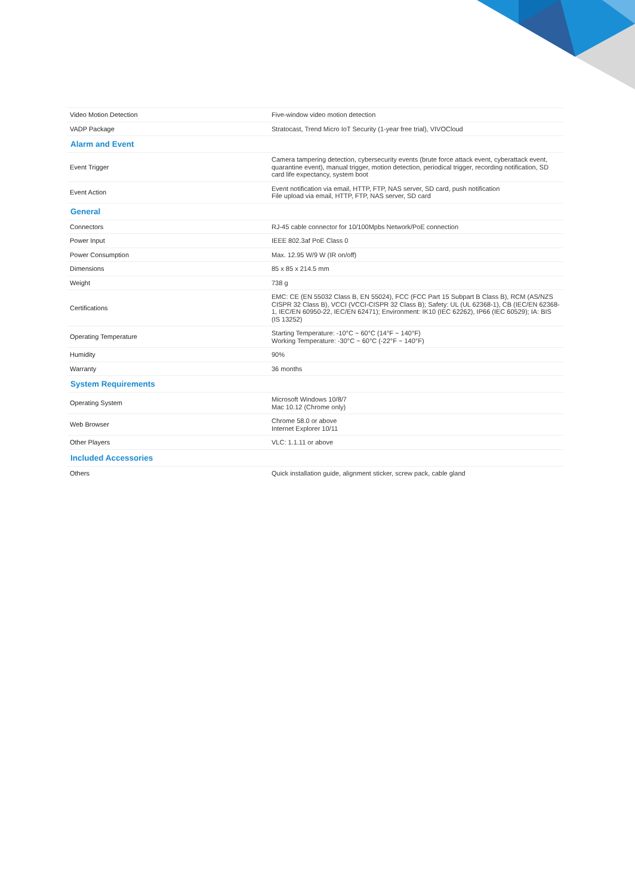| Video Motion Detection | Five-window video motion detection |
| VADP Package | Stratocast, Trend Micro IoT Security (1-year free trial), VIVOCloud |
| Alarm and Event | |
| Event Trigger | Camera tampering detection, cybersecurity events (brute force attack event, cyberattack event, quarantine event), manual trigger, motion detection, periodical trigger, recording notification, SD card life expectancy, system boot |
| Event Action | Event notification via email, HTTP, FTP, NAS server, SD card, push notification File upload via email, HTTP, FTP, NAS server, SD card |
| General | |
| Connectors | RJ-45 cable connector for 10/100Mpbs Network/PoE connection |
| Power Input | IEEE 802.3af PoE Class 0 |
| Power Consumption | Max. 12.95 W/9 W (IR on/off) |
| Dimensions | 85 x 85 x 214.5 mm |
| Weight | 738 g |
| Certifications | EMC: CE (EN 55032 Class B, EN 55024), FCC (FCC Part 15 Subpart B Class B), RCM (AS/NZS CISPR 32 Class B), VCCI (VCCI-CISPR 32 Class B); Safety: UL (UL 62368-1), CB (IEC/EN 62368-1, IEC/EN 60950-22, IEC/EN 62471); Environment: IK10 (IEC 62262), IP66 (IEC 60529); IA: BIS (IS 13252) |
| Operating Temperature | Starting Temperature: -10°C ~ 60°C (14°F ~ 140°F) Working Temperature: -30°C ~ 60°C (-22°F ~ 140°F) |
| Humidity | 90% |
| Warranty | 36 months |
| System Requirements | |
| Operating System | Microsoft Windows 10/8/7 Mac 10.12 (Chrome only) |
| Web Browser | Chrome 58.0 or above Internet Explorer 10/11 |
| Other Players | VLC: 1.1.11 or above |
| Included Accessories | |
| Others | Quick installation guide, alignment sticker, screw pack, cable gland |